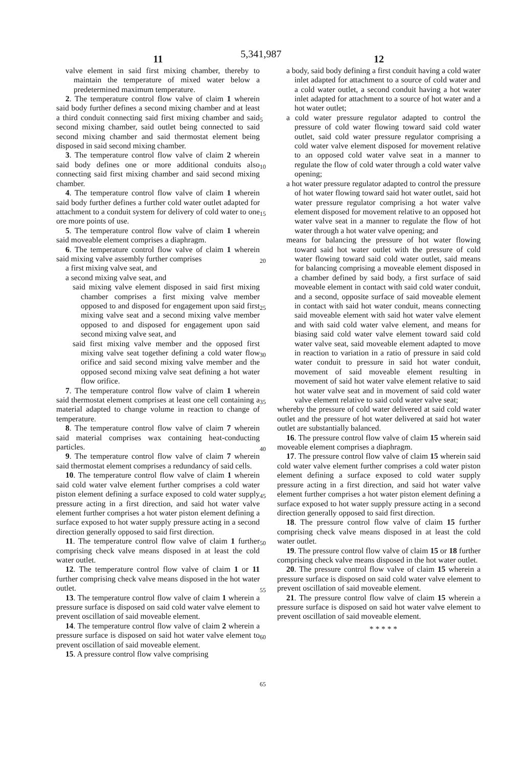5,341,987
11
valve element in said first mixing chamber, thereby to maintain the temperature of mixed water below a predetermined maximum temperature.
2. The temperature control flow valve of claim 1 wherein said body further defines a second mixing chamber and at least a third conduit connecting said first mixing chamber and said second mixing chamber, said outlet being connected to said second mixing chamber and said thermostat element being disposed in said second mixing chamber.
3. The temperature control flow valve of claim 2 wherein said body defines one or more additional conduits also connecting said first mixing chamber and said second mixing chamber.
4. The temperature control flow valve of claim 1 wherein said body further defines a further cold water outlet adapted for attachment to a conduit system for delivery of cold water to one ore more points of use.
5. The temperature control flow valve of claim 1 wherein said moveable element comprises a diaphragm.
6. The temperature control flow valve of claim 1 wherein said mixing valve assembly further comprises
a first mixing valve seat, and
a second mixing valve seat, and
said mixing valve element disposed in said first mixing chamber comprises a first mixing valve member opposed to and disposed for engagement upon said first mixing valve seat and a second mixing valve member opposed to and disposed for engagement upon said second mixing valve seat, and
said first mixing valve member and the opposed first mixing valve seat together defining a cold water flow orifice and said second mixing valve member and the opposed second mixing valve seat defining a hot water flow orifice.
7. The temperature control flow valve of claim 1 wherein said thermostat element comprises at least one cell containing a material adapted to change volume in reaction to change of temperature.
8. The temperature control flow valve of claim 7 wherein said material comprises wax containing heat-conducting particles.
9. The temperature control flow valve of claim 7 wherein said thermostat element comprises a redundancy of said cells.
10. The temperature control flow valve of claim 1 wherein said cold water valve element further comprises a cold water piston element defining a surface exposed to cold water supply pressure acting in a first direction, and said hot water valve element further comprises a hot water piston element defining a surface exposed to hot water supply pressure acting in a second direction generally opposed to said first direction.
11. The temperature control flow valve of claim 1 further comprising check valve means disposed in at least the cold water outlet.
12. The temperature control flow valve of claim 1 or 11 further comprising check valve means disposed in the hot water outlet.
13. The temperature control flow valve of claim 1 wherein a pressure surface is disposed on said cold water valve element to prevent oscillation of said moveable element.
14. The temperature control flow valve of claim 2 wherein a pressure surface is disposed on said hot water valve element to prevent oscillation of said moveable element.
15. A pressure control flow valve comprising
5
10
15
20
25
30
35
40
45
50
55
60
65
12
a body, said body defining a first conduit having a cold water inlet adapted for attachment to a source of cold water and a cold water outlet, a second conduit having a hot water inlet adapted for attachment to a source of hot water and a hot water outlet;
a cold water pressure regulator adapted to control the pressure of cold water flowing toward said cold water outlet, said cold water pressure regulator comprising a cold water valve element disposed for movement relative to an opposed cold water valve seat in a manner to regulate the flow of cold water through a cold water valve opening;
a hot water pressure regulator adapted to control the pressure of hot water flowing toward said hot water outlet, said hot water pressure regulator comprising a hot water valve element disposed for movement relative to an opposed hot water valve seat in a manner to regulate the flow of hot water through a hot water valve opening; and
means for balancing the pressure of hot water flowing toward said hot water outlet with the pressure of cold water flowing toward said cold water outlet, said means for balancing comprising a moveable element disposed in a chamber defined by said body, a first surface of said moveable element in contact with said cold water conduit, and a second, opposite surface of said moveable element in contact with said hot water conduit, means connecting said moveable element with said hot water valve element and with said cold water valve element, and means for biasing said cold water valve element toward said cold water valve seat, said moveable element adapted to move in reaction to variation in a ratio of pressure in said cold water conduit to pressure in said hot water conduit, movement of said moveable element resulting in movement of said hot water valve element relative to said hot water valve seat and in movement of said cold water valve element relative to said cold water valve seat;
whereby the pressure of cold water delivered at said cold water outlet and the pressure of hot water delivered at said hot water outlet are substantially balanced.
16. The pressure control flow valve of claim 15 wherein said moveable element comprises a diaphragm.
17. The pressure control flow valve of claim 15 wherein said cold water valve element further comprises a cold water piston element defining a surface exposed to cold water supply pressure acting in a first direction, and said hot water valve element further comprises a hot water piston element defining a surface exposed to hot water supply pressure acting in a second direction generally opposed to said first direction.
18. The pressure control flow valve of claim 15 further comprising check valve means disposed in at least the cold water outlet.
19. The pressure control flow valve of claim 15 or 18 further comprising check valve means disposed in the hot water outlet.
20. The pressure control flow valve of claim 15 wherein a pressure surface is disposed on said cold water valve element to prevent oscillation of said moveable element.
21. The pressure control flow valve of claim 15 wherein a pressure surface is disposed on said hot water valve element to prevent oscillation of said moveable element.
* * * * *